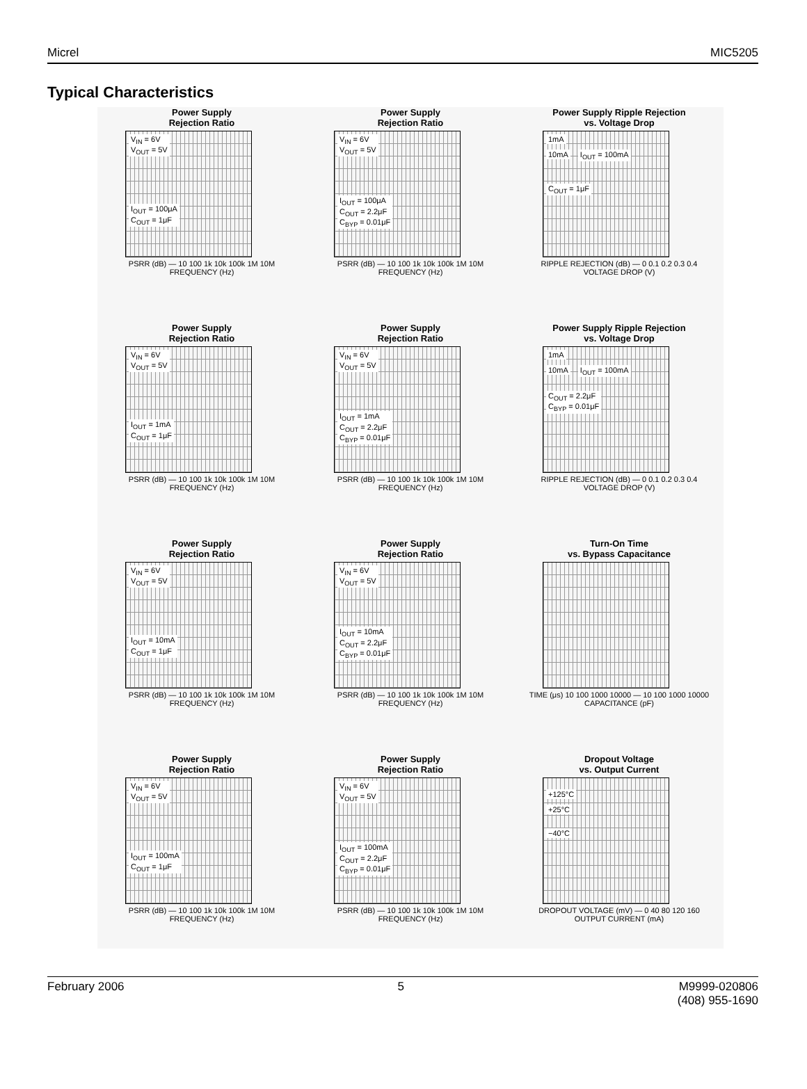Micrel MIC5205
Typical Characteristics
Power Supply
Rejection Ratio
V<sub>IN</sub> = 6V
V<sub>OUT</sub> = 5V
I<sub>OUT</sub> = 100μA
C<sub>OUT</sub> = 1μF
PSRR (dB) — 10 100 1k 10k 100k 1M 10M
FREQUENCY (Hz)
Power Supply
Rejection Ratio
V<sub>IN</sub> = 6V
V<sub>OUT</sub> = 5V
I<sub>OUT</sub> = 100μA
C<sub>OUT</sub> = 2.2μF
C<sub>BYP</sub> = 0.01μF
PSRR (dB) — 10 100 1k 10k 100k 1M 10M
FREQUENCY (Hz)
Power Supply Ripple Rejection
vs. Voltage Drop
1mA
10mA I<sub>OUT</sub> = 100mA
C<sub>OUT</sub> = 1μF
RIPPLE REJECTION (dB) — 0 0.1 0.2 0.3 0.4
VOLTAGE DROP (V)
Power Supply
Rejection Ratio
V<sub>IN</sub> = 6V
V<sub>OUT</sub> = 5V
I<sub>OUT</sub> = 1mA
C<sub>OUT</sub> = 1μF
PSRR (dB) — 10 100 1k 10k 100k 1M 10M
FREQUENCY (Hz)
Power Supply
Rejection Ratio
V<sub>IN</sub> = 6V
V<sub>OUT</sub> = 5V
I<sub>OUT</sub> = 1mA
C<sub>OUT</sub> = 2.2μF
C<sub>BYP</sub> = 0.01μF
PSRR (dB) — 10 100 1k 10k 100k 1M 10M
FREQUENCY (Hz)
Power Supply Ripple Rejection
vs. Voltage Drop
1mA
10mA I<sub>OUT</sub> = 100mA
C<sub>OUT</sub> = 2.2μF
C<sub>BYP</sub> = 0.01μF
RIPPLE REJECTION (dB) — 0 0.1 0.2 0.3 0.4
VOLTAGE DROP (V)
Power Supply
Rejection Ratio
V<sub>IN</sub> = 6V
V<sub>OUT</sub> = 5V
I<sub>OUT</sub> = 10mA
C<sub>OUT</sub> = 1μF
PSRR (dB) — 10 100 1k 10k 100k 1M 10M
FREQUENCY (Hz)
Power Supply
Rejection Ratio
V<sub>IN</sub> = 6V
V<sub>OUT</sub> = 5V
I<sub>OUT</sub> = 10mA
C<sub>OUT</sub> = 2.2μF
C<sub>BYP</sub> = 0.01μF
PSRR (dB) — 10 100 1k 10k 100k 1M 10M
FREQUENCY (Hz)
Turn-On Time
vs. Bypass Capacitance
TIME (μs) 10 100 1000 10000 — 10 100 1000 10000
CAPACITANCE (pF)
Power Supply
Rejection Ratio
V<sub>IN</sub> = 6V
V<sub>OUT</sub> = 5V
I<sub>OUT</sub> = 100mA
C<sub>OUT</sub> = 1μF
PSRR (dB) — 10 100 1k 10k 100k 1M 10M
FREQUENCY (Hz)
Power Supply
Rejection Ratio
V<sub>IN</sub> = 6V
V<sub>OUT</sub> = 5V
I<sub>OUT</sub> = 100mA
C<sub>OUT</sub> = 2.2μF
C<sub>BYP</sub> = 0.01μF
PSRR (dB) — 10 100 1k 10k 100k 1M 10M
FREQUENCY (Hz)
Dropout Voltage
vs. Output Current
+125°C
+25°C
−40°C
DROPOUT VOLTAGE (mV) — 0 40 80 120 160
OUTPUT CURRENT (mA)
February 2006 5 M9999-020806
(408) 955-1690